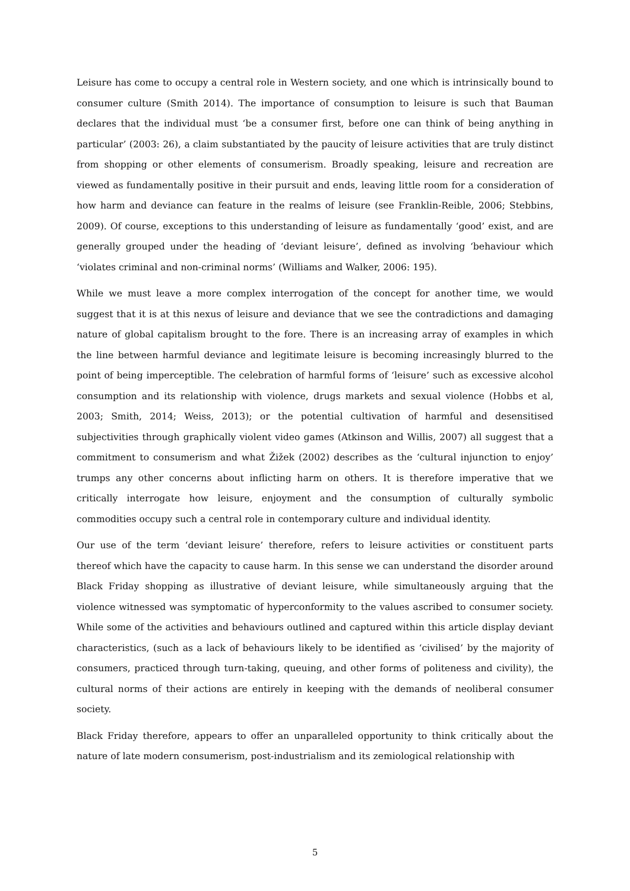Leisure has come to occupy a central role in Western society, and one which is intrinsically bound to consumer culture (Smith 2014). The importance of consumption to leisure is such that Bauman declares that the individual must ‘be a consumer first, before one can think of being anything in particular’ (2003: 26), a claim substantiated by the paucity of leisure activities that are truly distinct from shopping or other elements of consumerism. Broadly speaking, leisure and recreation are viewed as fundamentally positive in their pursuit and ends, leaving little room for a consideration of how harm and deviance can feature in the realms of leisure (see Franklin-Reible, 2006; Stebbins, 2009). Of course, exceptions to this understanding of leisure as fundamentally ‘good’ exist, and are generally grouped under the heading of ‘deviant leisure’, defined as involving ‘behaviour which ‘violates criminal and non-criminal norms’ (Williams and Walker, 2006: 195).
While we must leave a more complex interrogation of the concept for another time, we would suggest that it is at this nexus of leisure and deviance that we see the contradictions and damaging nature of global capitalism brought to the fore. There is an increasing array of examples in which the line between harmful deviance and legitimate leisure is becoming increasingly blurred to the point of being imperceptible. The celebration of harmful forms of ‘leisure’ such as excessive alcohol consumption and its relationship with violence, drugs markets and sexual violence (Hobbs et al, 2003; Smith, 2014; Weiss, 2013); or the potential cultivation of harmful and desensitised subjectivities through graphically violent video games (Atkinson and Willis, 2007) all suggest that a commitment to consumerism and what Žižek (2002) describes as the ‘cultural injunction to enjoy’ trumps any other concerns about inflicting harm on others. It is therefore imperative that we critically interrogate how leisure, enjoyment and the consumption of culturally symbolic commodities occupy such a central role in contemporary culture and individual identity.
Our use of the term ‘deviant leisure’ therefore, refers to leisure activities or constituent parts thereof which have the capacity to cause harm. In this sense we can understand the disorder around Black Friday shopping as illustrative of deviant leisure, while simultaneously arguing that the violence witnessed was symptomatic of hyperconformity to the values ascribed to consumer society. While some of the activities and behaviours outlined and captured within this article display deviant characteristics, (such as a lack of behaviours likely to be identified as ‘civilised’ by the majority of consumers, practiced through turn-taking, queuing, and other forms of politeness and civility), the cultural norms of their actions are entirely in keeping with the demands of neoliberal consumer society.
Black Friday therefore, appears to offer an unparalleled opportunity to think critically about the nature of late modern consumerism, post-industrialism and its zemiological relationship with
5